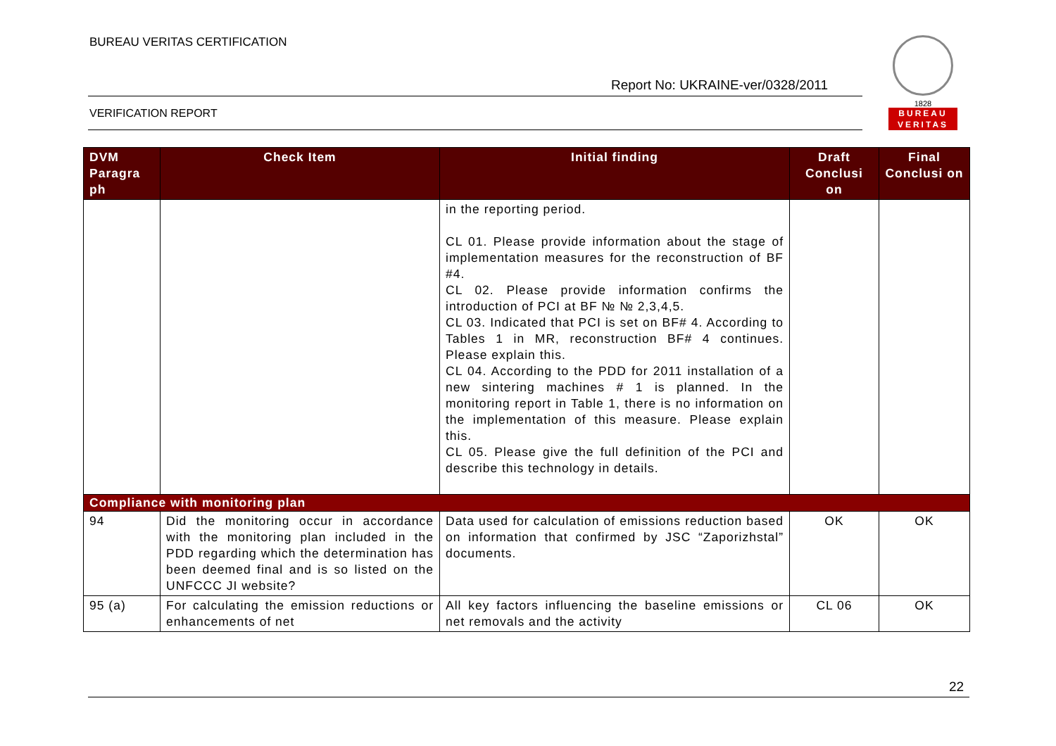BUREAU VERITAS CERTIFICATION
1828
BUREAU
VERITAS
Report No: UKRAINE-ver/0328/2011
VERIFICATION REPORT
| DVM Paragra ph | Check Item | Initial finding | Draft Conclusi on | Final Conclusi on |
| --- | --- | --- | --- | --- |
| | | in the reporting period. CL 01. Please provide information about the stage of implementation measures for the reconstruction of BF #4. CL 02. Please provide information confirms the introduction of PCI at BF № № 2,3,4,5. CL 03. Indicated that PCI is set on BF# 4. According to Tables 1 in MR, reconstruction BF# 4 continues. Please explain this. CL 04. According to the PDD for 2011 installation of a new sintering machines # 1 is planned. In the monitoring report in Table 1, there is no information on the implementation of this measure. Please explain this. CL 05. Please give the full definition of the PCI and describe this technology in details. | | |
| Compliance with monitoring plan | | | | |
| 94 | Did the monitoring occur in accordance with the monitoring plan included in the PDD regarding which the determination has been deemed final and is so listed on the UNFCCC JI website? | Data used for calculation of emissions reduction based on information that confirmed by JSC “Zaporizhstal” documents. | OK | OK |
| 95 (a) | For calculating the emission reductions or enhancements of net | All key factors influencing the baseline emissions or net removals and the activity | CL 06 | OK |
22